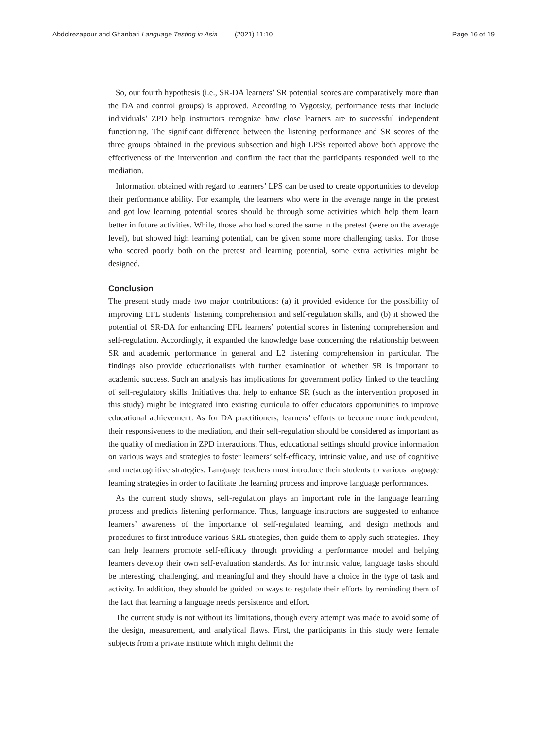Abdolrezapour and Ghanbari Language Testing in Asia (2021) 11:10 Page 16 of 19
So, our fourth hypothesis (i.e., SR-DA learners’ SR potential scores are comparatively more than the DA and control groups) is approved. According to Vygotsky, performance tests that include individuals’ ZPD help instructors recognize how close learners are to successful independent functioning. The significant difference between the listening performance and SR scores of the three groups obtained in the previous subsection and high LPSs reported above both approve the effectiveness of the intervention and confirm the fact that the participants responded well to the mediation.
Information obtained with regard to learners’ LPS can be used to create opportunities to develop their performance ability. For example, the learners who were in the average range in the pretest and got low learning potential scores should be through some activities which help them learn better in future activities. While, those who had scored the same in the pretest (were on the average level), but showed high learning potential, can be given some more challenging tasks. For those who scored poorly both on the pretest and learning potential, some extra activities might be designed.
Conclusion
The present study made two major contributions: (a) it provided evidence for the possibility of improving EFL students’ listening comprehension and self-regulation skills, and (b) it showed the potential of SR-DA for enhancing EFL learners’ potential scores in listening comprehension and self-regulation. Accordingly, it expanded the knowledge base concerning the relationship between SR and academic performance in general and L2 listening comprehension in particular. The findings also provide educationalists with further examination of whether SR is important to academic success. Such an analysis has implications for government policy linked to the teaching of self-regulatory skills. Initiatives that help to enhance SR (such as the intervention proposed in this study) might be integrated into existing curricula to offer educators opportunities to improve educational achievement. As for DA practitioners, learners’ efforts to become more independent, their responsiveness to the mediation, and their self-regulation should be considered as important as the quality of mediation in ZPD interactions. Thus, educational settings should provide information on various ways and strategies to foster learners’ self-efficacy, intrinsic value, and use of cognitive and metacognitive strategies. Language teachers must introduce their students to various language learning strategies in order to facilitate the learning process and improve language performances.
As the current study shows, self-regulation plays an important role in the language learning process and predicts listening performance. Thus, language instructors are suggested to enhance learners’ awareness of the importance of self-regulated learning, and design methods and procedures to first introduce various SRL strategies, then guide them to apply such strategies. They can help learners promote self-efficacy through providing a performance model and helping learners develop their own self-evaluation standards. As for intrinsic value, language tasks should be interesting, challenging, and meaningful and they should have a choice in the type of task and activity. In addition, they should be guided on ways to regulate their efforts by reminding them of the fact that learning a language needs persistence and effort.
The current study is not without its limitations, though every attempt was made to avoid some of the design, measurement, and analytical flaws. First, the participants in this study were female subjects from a private institute which might delimit the